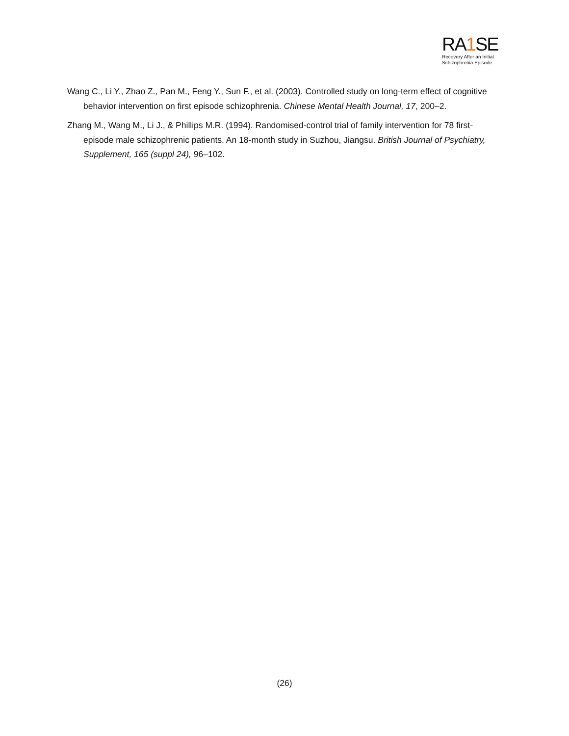RA1 SE
Recovery After an Initial
Schizophrenia Episode
Wang C., Li Y., Zhao Z., Pan M., Feng Y., Sun F., et al. (2003). Controlled study on long-term effect of cognitive behavior intervention on first episode schizophrenia. Chinese Mental Health Journal, 17, 200–2.
Zhang M., Wang M., Li J., & Phillips M.R. (1994). Randomised-control trial of family intervention for 78 first-episode male schizophrenic patients. An 18-month study in Suzhou, Jiangsu. British Journal of Psychiatry, Supplement, 165 (suppl 24), 96–102.
(26)